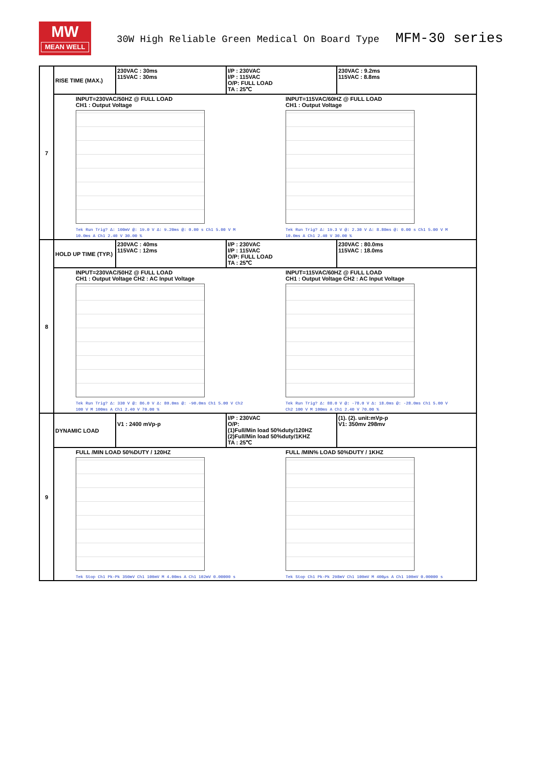MW
MEAN WELL
30W High Reliable Green Medical On Board Type MFM-30 series
| 7 | RISE TIME (MAX.) | 230VAC : 30ms 115VAC : 30ms | I/P : 230VAC I/P : 115VAC O/P: FULL LOAD TA : 25℃ | 230VAC : 9.2ms 115VAC : 8.8ms |
| | INPUT=230VAC/50HZ @ FULL LOAD CH1 : Output Voltage Tek Run Trig? Δ: 100mV @: 19.0 V Δ: 9.20ms @: 0.00 s Ch1 5.00 V M 10.0ms A Ch1 2.40 V 30.00 % INPUT=115VAC/60HZ @ FULL LOAD CH1 : Output Voltage Tek Run Trig? Δ: 19.3 V @: 2.30 V Δ: 8.80ms @: 0.00 s Ch1 5.00 V M 10.0ms A Ch1 2.40 V 30.00 % | | | |
| 8 | HOLD UP TIME (TYP.) | 230VAC : 40ms 115VAC : 12ms | I/P : 230VAC I/P : 115VAC O/P: FULL LOAD TA : 25℃ | 230VAC : 80.0ms 115VAC : 18.0ms |
| | INPUT=230VAC/50HZ @ FULL LOAD CH1 : Output Voltage CH2 : AC Input Voltage Tek Run Trig? Δ: 330 V @: 86.0 V Δ: 80.0ms @: -90.0ms Ch1 5.00 V Ch2 100 V M 100ms A Ch1 2.40 V 70.00 % INPUT=115VAC/60HZ @ FULL LOAD CH1 : Output Voltage CH2 : AC Input Voltage Tek Run Trig? Δ: 88.0 V @: -78.0 V Δ: 18.0ms @: -28.0ms Ch1 5.00 V Ch2 100 V M 100ms A Ch1 2.40 V 70.00 % | | | |
| 9 | DYNAMIC LOAD | V1 : 2400 mVp-p | I/P : 230VAC O/P: (1)Full/Min load 50%duty/120HZ (2)Full/Min load 50%duty/1KHZ TA : 25℃ | (1). (2). unit:mVp-p V1: 350mv 298mv |
| | FULL /MIN LOAD 50%DUTY / 120HZ Tek Stop Ch1 Pk-Pk 350mV Ch1 100mV M 4.00ms A Ch1 102mV 0.00000 s FULL /MIN% LOAD 50%DUTY / 1KHZ Tek Stop Ch1 Pk-Pk 298mV Ch1 100mV M 400µs A Ch1 100mV 0.00000 s | | | |